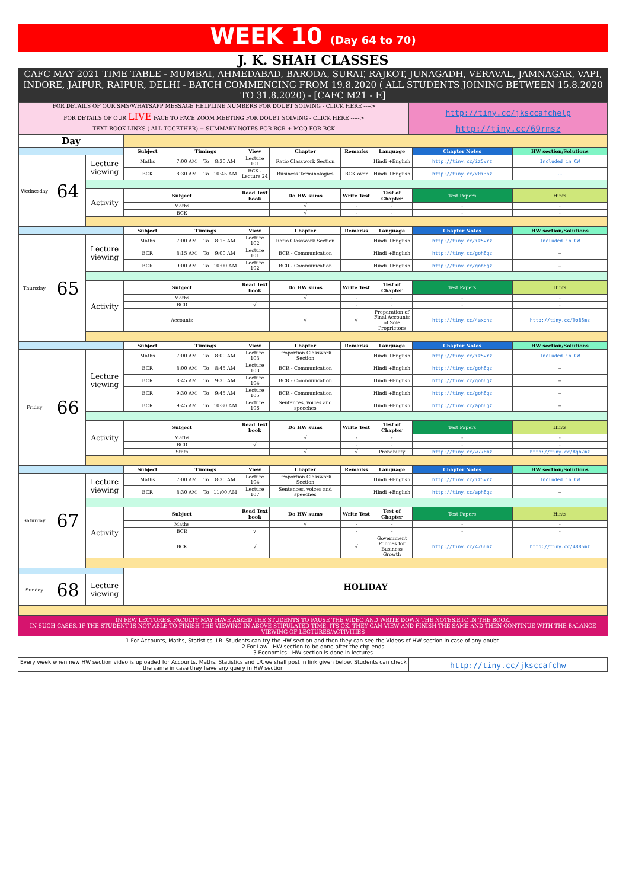WEEK 10 (Day 64 to 70)
J. K. SHAH CLASSES
CAFC MAY 2021 TIME TABLE - MUMBAI, AHMEDABAD, BARODA, SURAT, RAJKOT, JUNAGADH, VERAVAL, JAMNAGAR, VAPI, INDORE, JAIPUR, RAIPUR, DELHI - BATCH COMMENCING FROM 19.8.2020 ( ALL STUDENTS JOINING BETWEEN 15.8.2020 TO 31.8.2020) - [CAFC M21 - E]
| FOR DETAILS OF OUR SMS/WHATSAPP MESSAGE HELPLINE NUMBERS FOR DOUBT SOLVING - CLICK HERE ----> | http://tiny.cc/jksccafchelp |
| FOR DETAILS OF OUR LIVE FACE TO FACE ZOOM MEETING FOR DOUBT SOLVING - CLICK HERE -----> | |
| TEXT BOOK LINKS ( ALL TOGETHER) + SUMMARY NOTES FOR BCR + MCQ FOR BCK | http://tiny.cc/69rmsz |
| Day | | | | | | | | | | | | |
| | | | Subject | Timings | | | View | Chapter | Remarks | Language | Chapter Notes | HW section/Solutions |
| Wednesday | 64 | Lecture viewing | Maths | 7:00 AM | To | 8:30 AM | Lecture 101 | Ratio Classwork Section | | Hindi +English | http://tiny.cc/iz5vrz | Included in CW |
| | | | BCK | 8:30 AM | To | 10:45 AM | BCK - Lecture 24 | Business Terminologies | BCK over | Hindi +English | http://tiny.cc/x0i3pz | -- |
| | | Activity | Subject | | | | Read Text book | Do HW sums | Write Test | Test of Chapter | Test Papers | Hints |
| | | | Maths | | | | | √ | - | - | - | - |
| | | | BCK | | | | | √ | - | - | - | - |
| | | | Subject | Timings | | | View | Chapter | Remarks | Language | Chapter Notes | HW section/Solutions |
| Thursday | 65 | Lecture viewing | Maths | 7:00 AM | To | 8:15 AM | Lecture 102 | Ratio Classwork Section | | Hindi +English | http://tiny.cc/iz5vrz | Included in CW |
| | | | BCR | 8:15 AM | To | 9:00 AM | Lecture 101 | BCR - Communication | | Hindi +English | http://tiny.cc/goh6qz | -- |
| | | | BCR | 9:00 AM | To | 10:00 AM | Lecture 102 | BCR - Communication | | Hindi +English | http://tiny.cc/goh6qz | -- |
| | | Activity | Subject | | | | Read Text book | Do HW sums | Write Test | Test of Chapter | Test Papers | Hints |
| | | | Maths | | | | | √ | - | - | - | - |
| | | | BCR | | | | √ | | - | - | - | - |
| | | | Accounts | | | | | √ | √ | Preparation of Final Accounts of Sole Proprietors | http://tiny.cc/4axdnz | http://tiny.cc/0o86mz |
| | | | Subject | Timings | | | View | Chapter | Remarks | Language | Chapter Notes | HW section/Solutions |
| Friday | 66 | Lecture viewing | Maths | 7:00 AM | To | 8:00 AM | Lecture 103 | Proportion Classwork Section | | Hindi +English | http://tiny.cc/iz5vrz | Included in CW |
| | | | BCR | 8:00 AM | To | 8:45 AM | Lecture 103 | BCR - Communication | | Hindi +English | http://tiny.cc/goh6qz | -- |
| | | | BCR | 8:45 AM | To | 9:30 AM | Lecture 104 | BCR - Communication | | Hindi +English | http://tiny.cc/goh6qz | -- |
| | | | BCR | 9:30 AM | To | 9:45 AM | Lecture 105 | BCR - Communication | | Hindi +English | http://tiny.cc/goh6qz | -- |
| | | | BCR | 9:45 AM | To | 10:30 AM | Lecture 106 | Sentences, voices and speeches | | Hindi +English | http://tiny.cc/aph6qz | -- |
| | | Activity | Subject | | | | Read Text book | Do HW sums | Write Test | Test of Chapter | Test Papers | Hints |
| | | | Maths | | | | | √ | - | - | - | - |
| | | | BCR | | | | √ | | - | - | - | - |
| | | | Stats | | | | | √ | √ | Probability | http://tiny.cc/w776mz | http://tiny.cc/8qb7mz |
| | | | Subject | Timings | | | View | Chapter | Remarks | Language | Chapter Notes | HW section/Solutions |
| Saturday | 67 | Lecture viewing | Maths | 7:00 AM | To | 8:30 AM | Lecture 104 | Proportion Classwork Section | | Hindi +English | http://tiny.cc/iz5vrz | Included in CW |
| | | | BCR | 8:30 AM | To | 11:00 AM | Lecture 107 | Sentences, voices and speeches | | Hindi +English | http://tiny.cc/aph6qz | -- |
| | | Activity | Subject | | | | Read Text book | Do HW sums | Write Test | Test of Chapter | Test Papers | Hints |
| | | | Maths | | | | | √ | - | - | - | - |
| | | | BCR | | | | √ | | - | - | - | - |
| | | | BCK | | | | √ | | √ | Government Policies for Business Growth | http://tiny.cc/4266mz | http://tiny.cc/4886mz |
| | | | HOLIDAY | | | | | | | | | |
| Sunday | 68 | Lecture viewing | | | | | | | | | | |
IN FEW LECTURES, FACULTY MAY HAVE ASKED THE STUDENTS TO PAUSE THE VIDEO AND WRITE DOWN THE NOTES.ETC IN THE BOOK.
IN SUCH CASES, IF THE STUDENT IS NOT ABLE TO FINISH THE VIEWING IN ABOVE STIPULATED TIME, ITS OK. THEY CAN VIEW AND FINISH THE SAME AND THEN CONTINUE WITH THE BALANCE VIEWING OF LECTURES/ACTIVITIES
1.For Accounts, Maths, Statistics, LR- Students can try the HW section and then they can see the Videos of HW section in case of any doubt.
2.For Law - HW section to be done after the chp ends
3.Economics - HW section is done in lectures
| Every week when new HW section video is uploaded for Accounts, Maths, Statistics and LR,we shall post in link given below. Students can check the same in case they have any query in HW section | http://tiny.cc/jksccafchw |